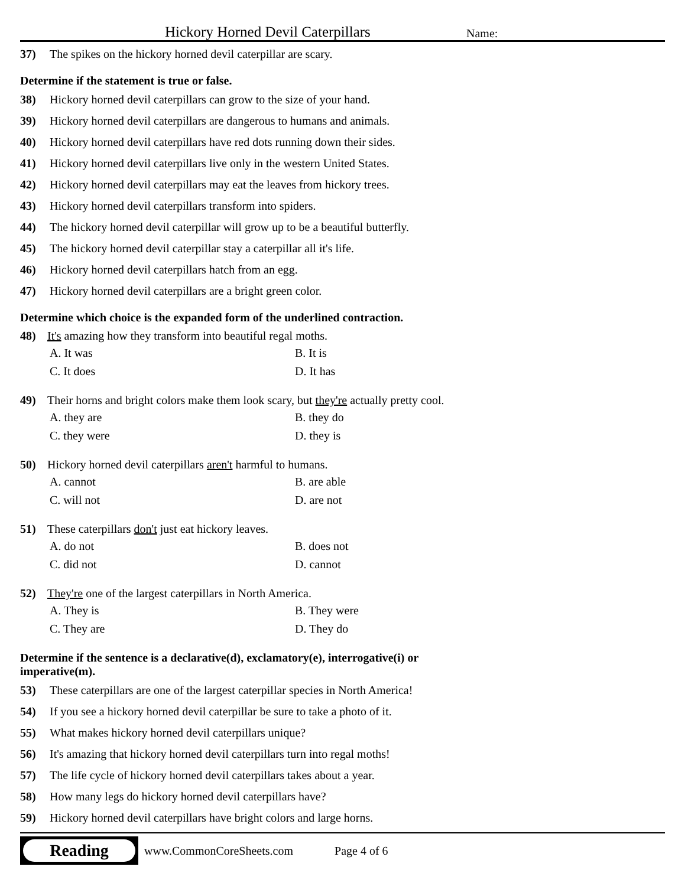Hickory Horned Devil Caterpillars Name:
37) The spikes on the hickory horned devil caterpillar are scary.
Determine if the statement is true or false.
38) Hickory horned devil caterpillars can grow to the size of your hand.
39) Hickory horned devil caterpillars are dangerous to humans and animals.
40) Hickory horned devil caterpillars have red dots running down their sides.
41) Hickory horned devil caterpillars live only in the western United States.
42) Hickory horned devil caterpillars may eat the leaves from hickory trees.
43) Hickory horned devil caterpillars transform into spiders.
44) The hickory horned devil caterpillar will grow up to be a beautiful butterfly.
45) The hickory horned devil caterpillar stay a caterpillar all it's life.
46) Hickory horned devil caterpillars hatch from an egg.
47) Hickory horned devil caterpillars are a bright green color.
Determine which choice is the expanded form of the underlined contraction.
48) It's amazing how they transform into beautiful regal moths.
A. It was B. It is C. It does D. It has
49) Their horns and bright colors make them look scary, but they're actually pretty cool.
A. they are B. they do C. they were D. they is
50) Hickory horned devil caterpillars aren't harmful to humans.
A. cannot B. are able C. will not D. are not
51) These caterpillars don't just eat hickory leaves.
A. do not B. does not C. did not D. cannot
52) They're one of the largest caterpillars in North America.
A. They is B. They were C. They are D. They do
Determine if the sentence is a declarative(d), exclamatory(e), interrogative(i) or
imperative(m).
53) These caterpillars are one of the largest caterpillar species in North America!
54) If you see a hickory horned devil caterpillar be sure to take a photo of it.
55) What makes hickory horned devil caterpillars unique?
56) It's amazing that hickory horned devil caterpillars turn into regal moths!
57) The life cycle of hickory horned devil caterpillars takes about a year.
58) How many legs do hickory horned devil caterpillars have?
59) Hickory horned devil caterpillars have bright colors and large horns.
Reading
www.CommonCoreSheets.com Page 4 of 6